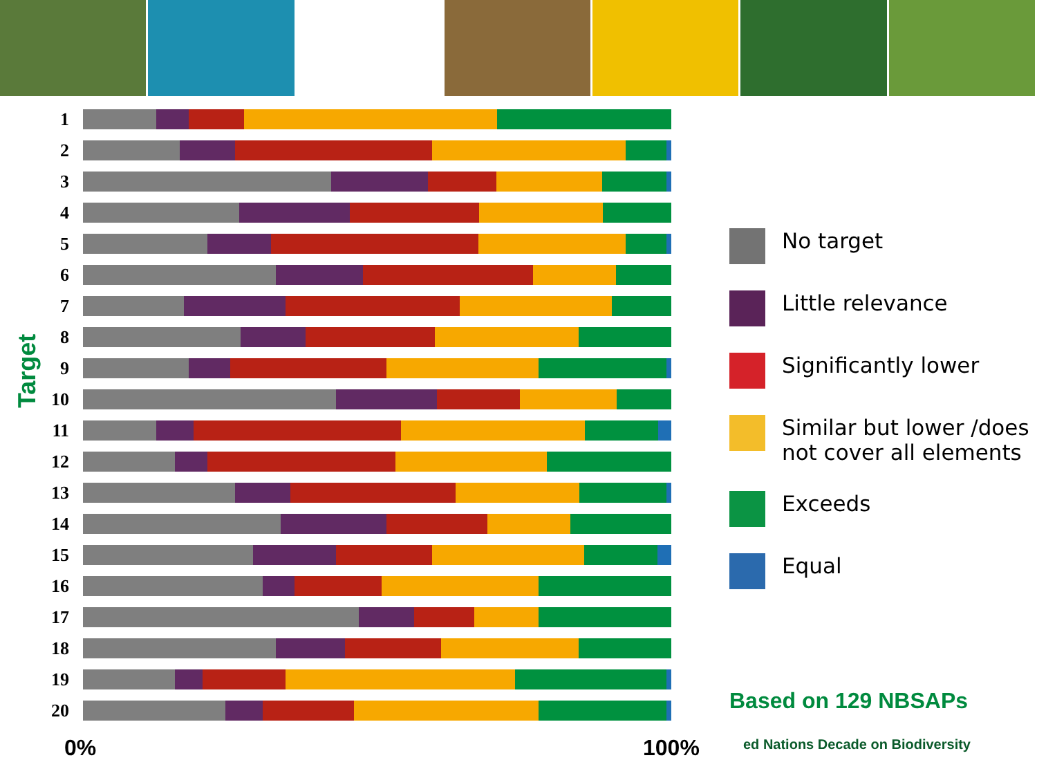1
2
3
4
5
6
7
8
9
10
11
12
13
14
15
16
17
18
19
20
Target
0% 100%
No target
Little relevance
Significantly lower
Similar but lower /does
not cover all elements
Exceeds
Equal
Based on 129 NBSAPs
ed Nations Decade on Biodiversity